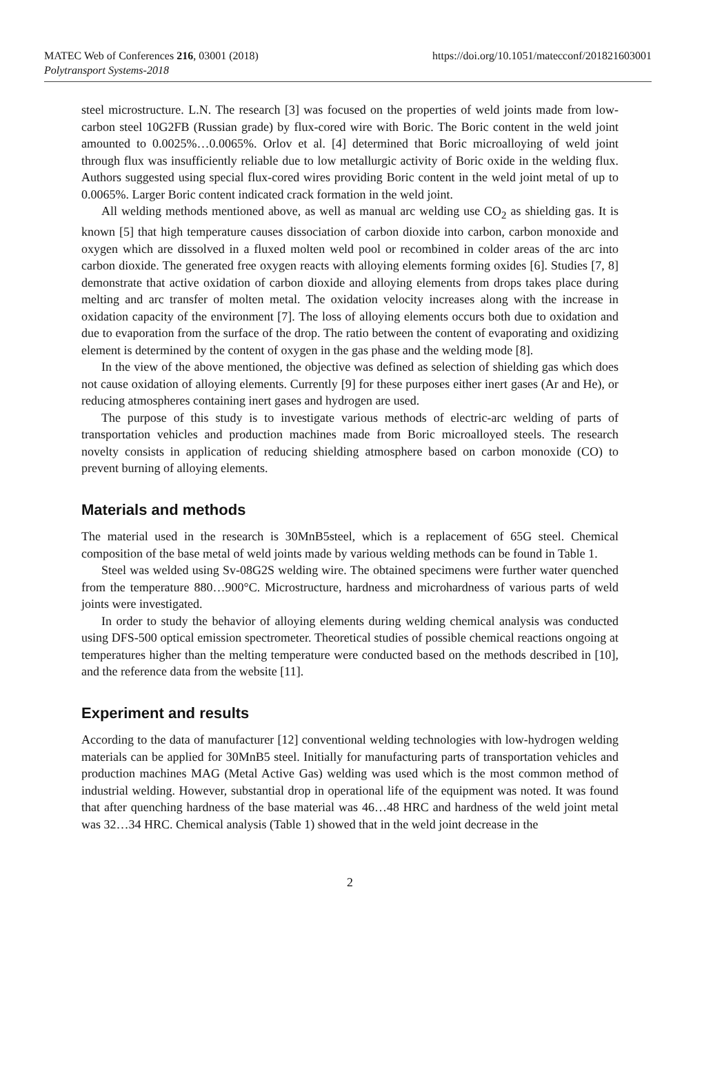MATEC Web of Conferences 216, 03001 (2018)
Polytransport Systems-2018
https://doi.org/10.1051/matecconf/201821603001
steel microstructure. L.N. The research [3] was focused on the properties of weld joints made from low-carbon steel 10G2FB (Russian grade) by flux-cored wire with Boric. The Boric content in the weld joint amounted to 0.0025%…0.0065%. Orlov et al. [4] determined that Boric microalloying of weld joint through flux was insufficiently reliable due to low metallurgic activity of Boric oxide in the welding flux. Authors suggested using special flux-cored wires providing Boric content in the weld joint metal of up to 0.0065%. Larger Boric content indicated crack formation in the weld joint.
All welding methods mentioned above, as well as manual arc welding use CO<sub>2</sub> as shielding gas. It is known [5] that high temperature causes dissociation of carbon dioxide into carbon, carbon monoxide and oxygen which are dissolved in a fluxed molten weld pool or recombined in colder areas of the arc into carbon dioxide. The generated free oxygen reacts with alloying elements forming oxides [6]. Studies [7, 8] demonstrate that active oxidation of carbon dioxide and alloying elements from drops takes place during melting and arc transfer of molten metal. The oxidation velocity increases along with the increase in oxidation capacity of the environment [7]. The loss of alloying elements occurs both due to oxidation and due to evaporation from the surface of the drop. The ratio between the content of evaporating and oxidizing element is determined by the content of oxygen in the gas phase and the welding mode [8].
In the view of the above mentioned, the objective was defined as selection of shielding gas which does not cause oxidation of alloying elements. Currently [9] for these purposes either inert gases (Ar and He), or reducing atmospheres containing inert gases and hydrogen are used.
The purpose of this study is to investigate various methods of electric-arc welding of parts of transportation vehicles and production machines made from Boric microalloyed steels. The research novelty consists in application of reducing shielding atmosphere based on carbon monoxide (CO) to prevent burning of alloying elements.
Materials and methods
The material used in the research is 30MnB5steel, which is a replacement of 65G steel. Chemical composition of the base metal of weld joints made by various welding methods can be found in Table 1.
Steel was welded using Sv-08G2S welding wire. The obtained specimens were further water quenched from the temperature 880…900°C. Microstructure, hardness and microhardness of various parts of weld joints were investigated.
In order to study the behavior of alloying elements during welding chemical analysis was conducted using DFS-500 optical emission spectrometer. Theoretical studies of possible chemical reactions ongoing at temperatures higher than the melting temperature were conducted based on the methods described in [10], and the reference data from the website [11].
Experiment and results
According to the data of manufacturer [12] conventional welding technologies with low-hydrogen welding materials can be applied for 30MnB5 steel. Initially for manufacturing parts of transportation vehicles and production machines MAG (Metal Active Gas) welding was used which is the most common method of industrial welding. However, substantial drop in operational life of the equipment was noted. It was found that after quenching hardness of the base material was 46…48 HRC and hardness of the weld joint metal was 32…34 HRC. Chemical analysis (Table 1) showed that in the weld joint decrease in the
2